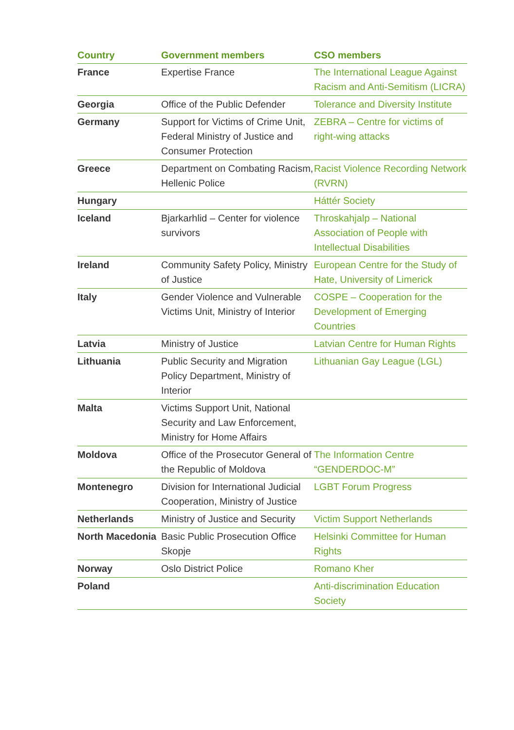| Country | Government members | CSO members |
| --- | --- | --- |
| France | Expertise France | The International League Against Racism and Anti-Semitism (LICRA) |
| Georgia | Office of the Public Defender | Tolerance and Diversity Institute |
| Germany | Support for Victims of Crime Unit, Federal Ministry of Justice and Consumer Protection | ZEBRA – Centre for victims of right-wing attacks |
| Greece | Department on Combating Racism, Hellenic Police | Racist Violence Recording Network (RVRN) |
| Hungary | | Háttér Society |
| Iceland | Bjarkarhlid – Center for violence survivors | Throskahjalp – National Association of People with Intellectual Disabilities |
| Ireland | Community Safety Policy, Ministry of Justice | European Centre for the Study of Hate, University of Limerick |
| Italy | Gender Violence and Vulnerable Victims Unit, Ministry of Interior | COSPE – Cooperation for the Development of Emerging Countries |
| Latvia | Ministry of Justice | Latvian Centre for Human Rights |
| Lithuania | Public Security and Migration Policy Department, Ministry of Interior | Lithuanian Gay League (LGL) |
| Malta | Victims Support Unit, National Security and Law Enforcement, Ministry for Home Affairs | |
| Moldova | Office of the Prosecutor General of the Republic of Moldova | The Information Centre “GENDERDOC-M” |
| Montenegro | Division for International Judicial Cooperation, Ministry of Justice | LGBT Forum Progress |
| Netherlands | Ministry of Justice and Security | Victim Support Netherlands |
| North Macedonia | Basic Public Prosecution Office Skopje | Helsinki Committee for Human Rights |
| Norway | Oslo District Police | Romano Kher |
| Poland | | Anti-discrimination Education Society |